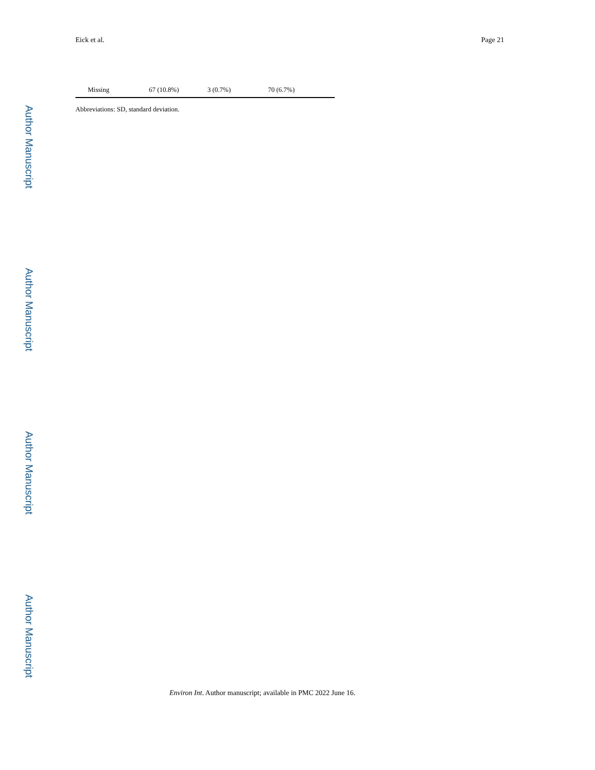Author Manuscript
Author Manuscript
Author Manuscript
Author Manuscript
Eick et al. Page 21
| Missing | 67 (10.8%) | 3 (0.7%) | 70 (6.7%) |
Abbreviations: SD, standard deviation.
Environ Int. Author manuscript; available in PMC 2022 June 16.